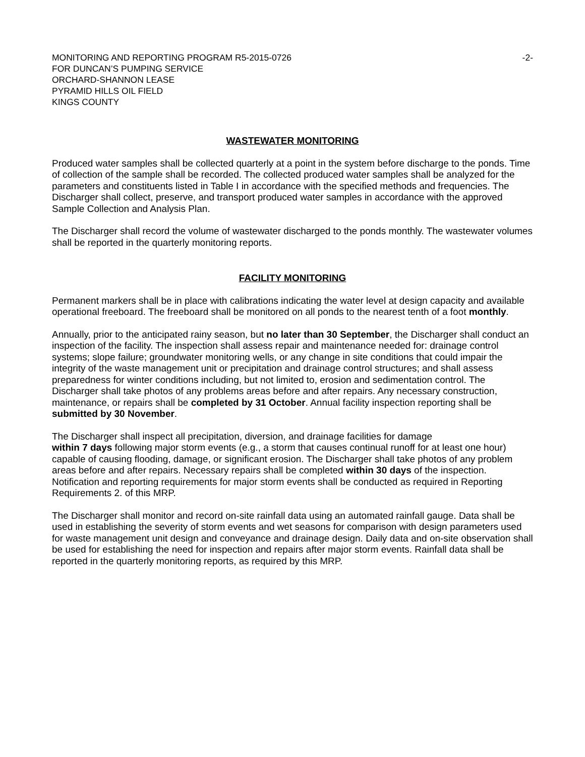MONITORING AND REPORTING PROGRAM R5-2015-0726
FOR DUNCAN’S PUMPING SERVICE
ORCHARD-SHANNON LEASE
PYRAMID HILLS OIL FIELD
KINGS COUNTY
-2-
WASTEWATER MONITORING
Produced water samples shall be collected quarterly at a point in the system before discharge to the ponds. Time of collection of the sample shall be recorded. The collected produced water samples shall be analyzed for the parameters and constituents listed in Table I in accordance with the specified methods and frequencies. The Discharger shall collect, preserve, and transport produced water samples in accordance with the approved Sample Collection and Analysis Plan.
The Discharger shall record the volume of wastewater discharged to the ponds monthly. The wastewater volumes shall be reported in the quarterly monitoring reports.
FACILITY MONITORING
Permanent markers shall be in place with calibrations indicating the water level at design capacity and available operational freeboard. The freeboard shall be monitored on all ponds to the nearest tenth of a foot monthly.
Annually, prior to the anticipated rainy season, but no later than 30 September, the Discharger shall conduct an inspection of the facility. The inspection shall assess repair and maintenance needed for: drainage control systems; slope failure; groundwater monitoring wells, or any change in site conditions that could impair the integrity of the waste management unit or precipitation and drainage control structures; and shall assess preparedness for winter conditions including, but not limited to, erosion and sedimentation control. The Discharger shall take photos of any problems areas before and after repairs. Any necessary construction, maintenance, or repairs shall be completed by 31 October. Annual facility inspection reporting shall be submitted by 30 November.
The Discharger shall inspect all precipitation, diversion, and drainage facilities for damage
within 7 days following major storm events (e.g., a storm that causes continual runoff for at least one hour) capable of causing flooding, damage, or significant erosion. The Discharger shall take photos of any problem areas before and after repairs. Necessary repairs shall be completed within 30 days of the inspection. Notification and reporting requirements for major storm events shall be conducted as required in Reporting Requirements 2. of this MRP.
The Discharger shall monitor and record on-site rainfall data using an automated rainfall gauge. Data shall be used in establishing the severity of storm events and wet seasons for comparison with design parameters used for waste management unit design and conveyance and drainage design. Daily data and on-site observation shall be used for establishing the need for inspection and repairs after major storm events. Rainfall data shall be reported in the quarterly monitoring reports, as required by this MRP.